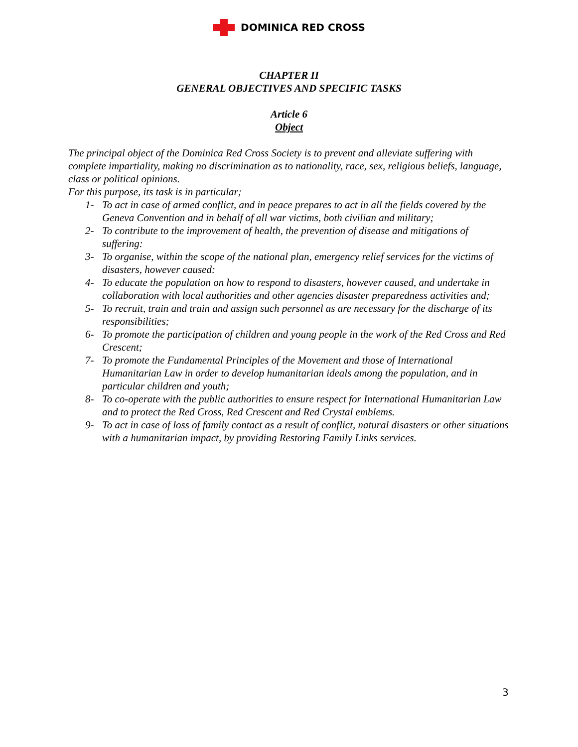DOMINICA RED CROSS
CHAPTER II
GENERAL OBJECTIVES AND SPECIFIC TASKS
Article 6
Object
The principal object of the Dominica Red Cross Society is to prevent and alleviate suffering with complete impartiality, making no discrimination as to nationality, race, sex, religious beliefs, language, class or political opinions.
For this purpose, its task is in particular;
1- To act in case of armed conflict, and in peace prepares to act in all the fields covered by the Geneva Convention and in behalf of all war victims, both civilian and military;
2- To contribute to the improvement of health, the prevention of disease and mitigations of suffering:
3- To organise, within the scope of the national plan, emergency relief services for the victims of disasters, however caused:
4- To educate the population on how to respond to disasters, however caused, and undertake in collaboration with local authorities and other agencies disaster preparedness activities and;
5- To recruit, train and train and assign such personnel as are necessary for the discharge of its responsibilities;
6- To promote the participation of children and young people in the work of the Red Cross and Red Crescent;
7- To promote the Fundamental Principles of the Movement and those of International Humanitarian Law in order to develop humanitarian ideals among the population, and in particular children and youth;
8- To co-operate with the public authorities to ensure respect for International Humanitarian Law and to protect the Red Cross, Red Crescent and Red Crystal emblems.
9- To act in case of loss of family contact as a result of conflict, natural disasters or other situations with a humanitarian impact, by providing Restoring Family Links services.
3